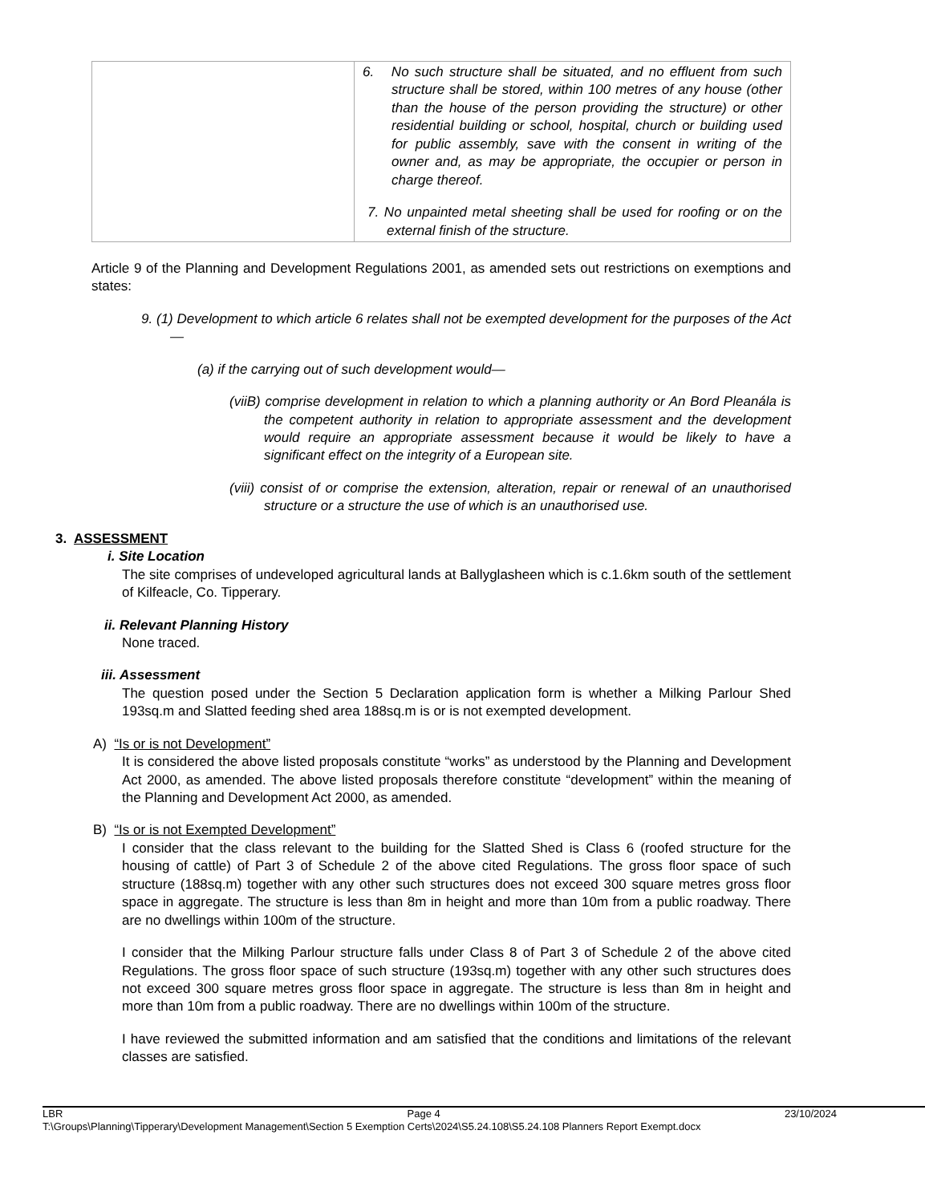| | 6. No such structure shall be situated, and no effluent from such structure shall be stored, within 100 metres of any house (other than the house of the person providing the structure) or other residential building or school, hospital, church or building used for public assembly, save with the consent in writing of the owner and, as may be appropriate, the occupier or person in charge thereof. 7. No unpainted metal sheeting shall be used for roofing or on the external finish of the structure. |
Article 9 of the Planning and Development Regulations 2001, as amended sets out restrictions on exemptions and states:
9. (1) Development to which article 6 relates shall not be exempted development for the purposes of the Act—
(a) if the carrying out of such development would—
(viiB) comprise development in relation to which a planning authority or An Bord Pleanála is the competent authority in relation to appropriate assessment and the development would require an appropriate assessment because it would be likely to have a significant effect on the integrity of a European site.
(viii) consist of or comprise the extension, alteration, repair or renewal of an unauthorised structure or a structure the use of which is an unauthorised use.
3. ASSESSMENT
i. Site Location
The site comprises of undeveloped agricultural lands at Ballyglasheen which is c.1.6km south of the settlement of Kilfeacle, Co. Tipperary.
ii. Relevant Planning History
None traced.
iii. Assessment
The question posed under the Section 5 Declaration application form is whether a Milking Parlour Shed 193sq.m and Slatted feeding shed area 188sq.m is or is not exempted development.
A) “Is or is not Development”
It is considered the above listed proposals constitute “works” as understood by the Planning and Development Act 2000, as amended. The above listed proposals therefore constitute “development” within the meaning of the Planning and Development Act 2000, as amended.
B) “Is or is not Exempted Development”
I consider that the class relevant to the building for the Slatted Shed is Class 6 (roofed structure for the housing of cattle) of Part 3 of Schedule 2 of the above cited Regulations. The gross floor space of such structure (188sq.m) together with any other such structures does not exceed 300 square metres gross floor space in aggregate. The structure is less than 8m in height and more than 10m from a public roadway. There are no dwellings within 100m of the structure.
I consider that the Milking Parlour structure falls under Class 8 of Part 3 of Schedule 2 of the above cited Regulations. The gross floor space of such structure (193sq.m) together with any other such structures does not exceed 300 square metres gross floor space in aggregate. The structure is less than 8m in height and more than 10m from a public roadway. There are no dwellings within 100m of the structure.
I have reviewed the submitted information and am satisfied that the conditions and limitations of the relevant classes are satisfied.
LBR Page 4 23/10/2024
T:\Groups\Planning\Tipperary\Development Management\Section 5 Exemption Certs\2024\S5.24.108\S5.24.108 Planners Report Exempt.docx